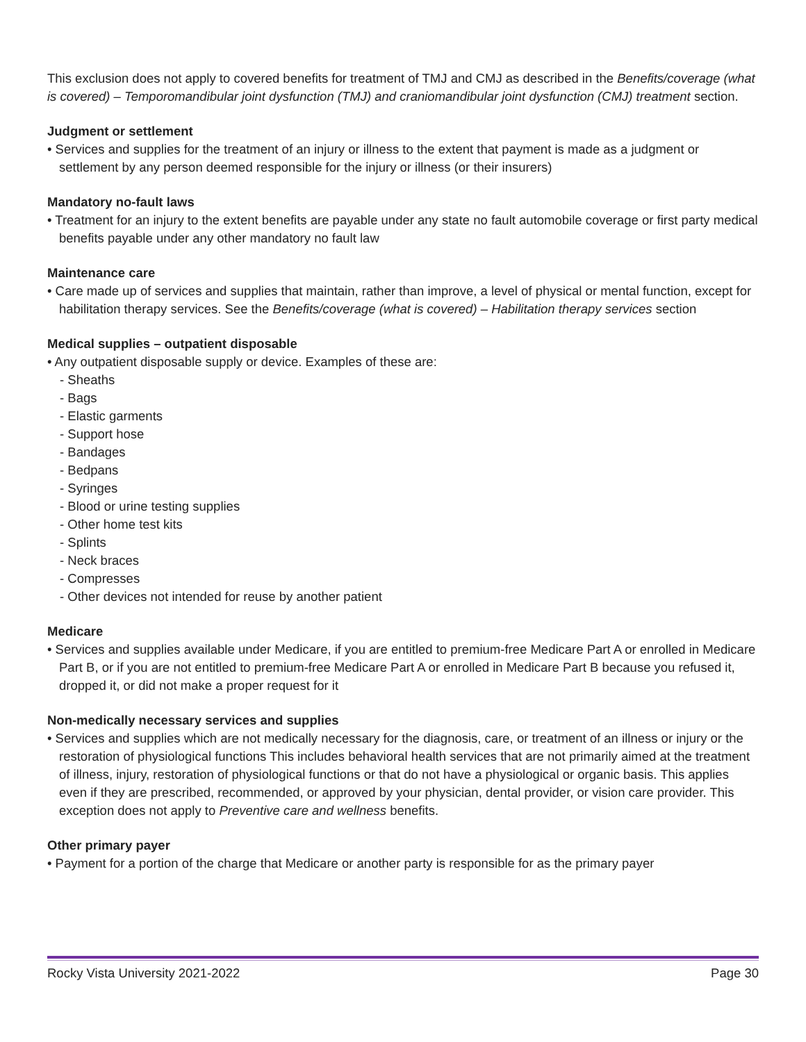This exclusion does not apply to covered benefits for treatment of TMJ and CMJ as described in the Benefits/coverage (what is covered) – Temporomandibular joint dysfunction (TMJ) and craniomandibular joint dysfunction (CMJ) treatment section.
Judgment or settlement
• Services and supplies for the treatment of an injury or illness to the extent that payment is made as a judgment or settlement by any person deemed responsible for the injury or illness (or their insurers)
Mandatory no-fault laws
• Treatment for an injury to the extent benefits are payable under any state no fault automobile coverage or first party medical benefits payable under any other mandatory no fault law
Maintenance care
• Care made up of services and supplies that maintain, rather than improve, a level of physical or mental function, except for habilitation therapy services. See the Benefits/coverage (what is covered) – Habilitation therapy services section
Medical supplies – outpatient disposable
• Any outpatient disposable supply or device. Examples of these are:
- Sheaths
- Bags
- Elastic garments
- Support hose
- Bandages
- Bedpans
- Syringes
- Blood or urine testing supplies
- Other home test kits
- Splints
- Neck braces
- Compresses
- Other devices not intended for reuse by another patient
Medicare
• Services and supplies available under Medicare, if you are entitled to premium-free Medicare Part A or enrolled in Medicare Part B, or if you are not entitled to premium-free Medicare Part A or enrolled in Medicare Part B because you refused it, dropped it, or did not make a proper request for it
Non-medically necessary services and supplies
• Services and supplies which are not medically necessary for the diagnosis, care, or treatment of an illness or injury or the restoration of physiological functions This includes behavioral health services that are not primarily aimed at the treatment of illness, injury, restoration of physiological functions or that do not have a physiological or organic basis. This applies even if they are prescribed, recommended, or approved by your physician, dental provider, or vision care provider. This exception does not apply to Preventive care and wellness benefits.
Other primary payer
• Payment for a portion of the charge that Medicare or another party is responsible for as the primary payer
Rocky Vista University 2021-2022 Page 30